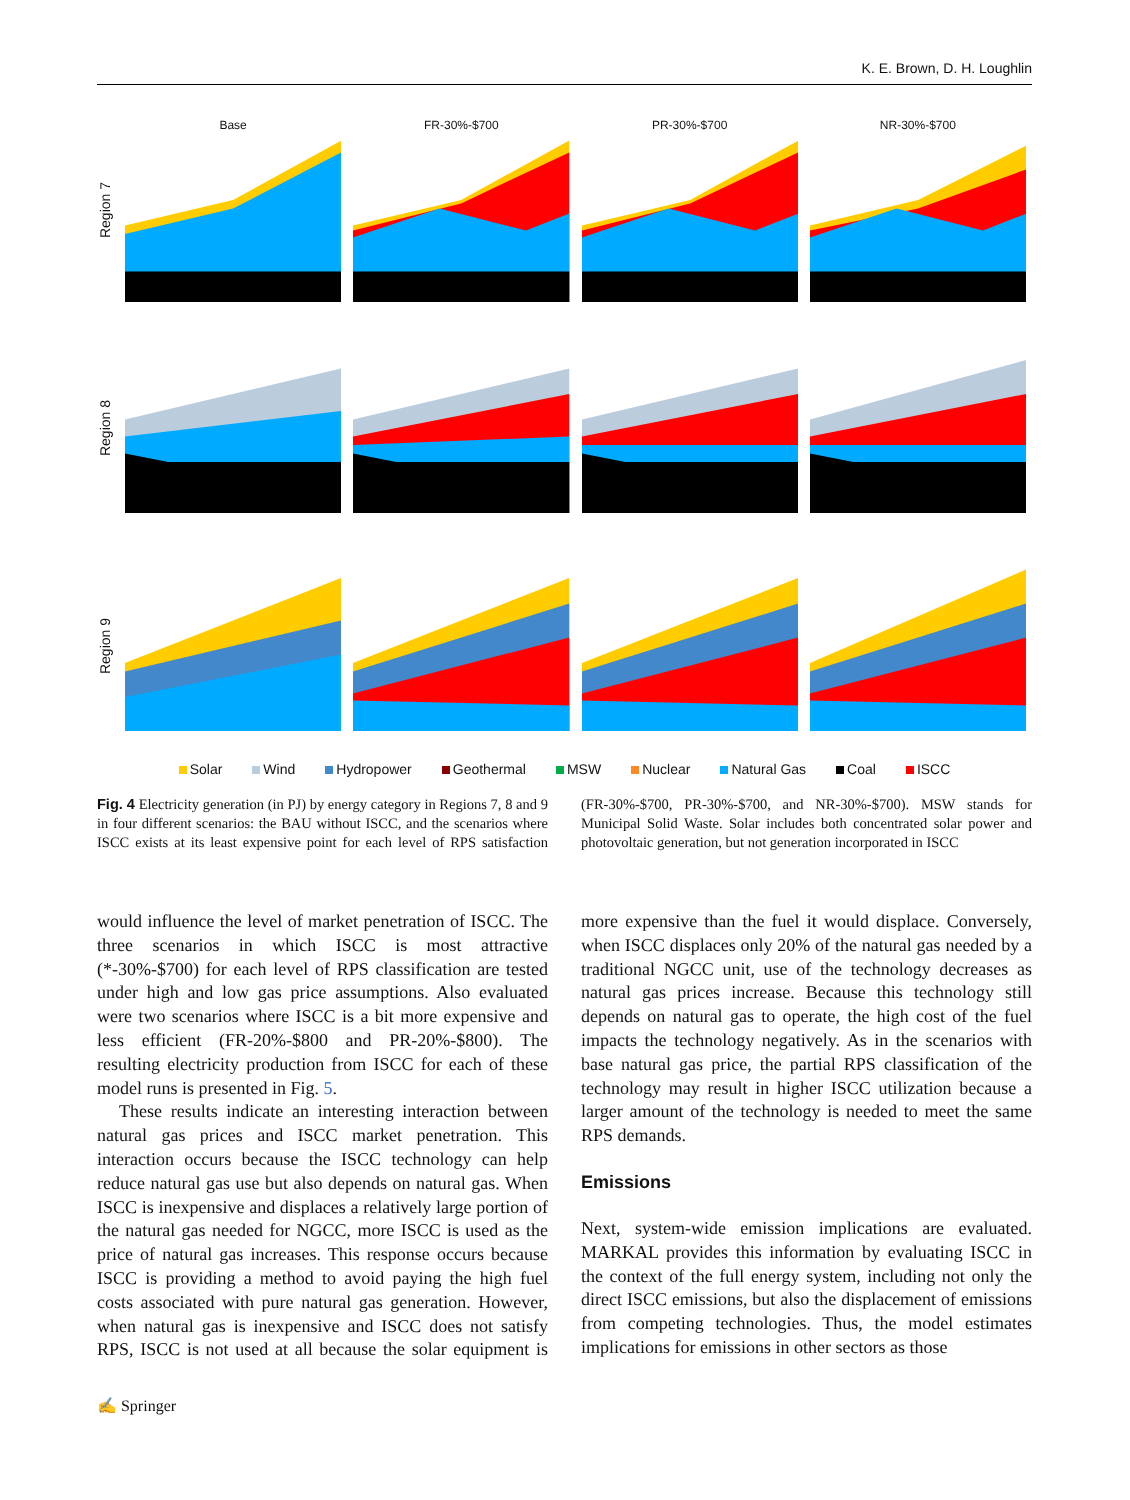K. E. Brown, D. H. Loughlin
Region 7
Base FR-30%-$700 PR-30%-$700 NR-30%-$700
Region 8
Region 9
Solar Wind Hydropower Geothermal MSW Nuclear Natural Gas Coal ISCC
Fig. 4 Electricity generation (in PJ) by energy category in Regions 7, 8 and 9 in four different scenarios: the BAU without ISCC, and the scenarios where ISCC exists at its least expensive point for each level of RPS satisfaction (FR-30%-$700, PR-30%-$700, and NR-30%-$700). MSW stands for Municipal Solid Waste. Solar includes both concentrated solar power and photovoltaic generation, but not generation incorporated in ISCC
would influence the level of market penetration of ISCC. The three scenarios in which ISCC is most attractive (*-30%-$700) for each level of RPS classification are tested under high and low gas price assumptions. Also evaluated were two scenarios where ISCC is a bit more expensive and less efficient (FR-20%-$800 and PR-20%-$800). The resulting electricity production from ISCC for each of these model runs is presented in Fig. 5.
These results indicate an interesting interaction between natural gas prices and ISCC market penetration. This interaction occurs because the ISCC technology can help reduce natural gas use but also depends on natural gas. When ISCC is inexpensive and displaces a relatively large portion of the natural gas needed for NGCC, more ISCC is used as the price of natural gas increases. This response occurs because ISCC is providing a method to avoid paying the high fuel costs associated with pure natural gas generation. However, when natural gas is inexpensive and ISCC does not satisfy RPS, ISCC is not used at all because the solar equipment is more expensive than the fuel it would displace. Conversely, when ISCC displaces only 20% of the natural gas needed by a traditional NGCC unit, use of the technology decreases as natural gas prices increase. Because this technology still depends on natural gas to operate, the high cost of the fuel impacts the technology negatively. As in the scenarios with base natural gas price, the partial RPS classification of the technology may result in higher ISCC utilization because a larger amount of the technology is needed to meet the same RPS demands.
Emissions
Next, system-wide emission implications are evaluated. MARKAL provides this information by evaluating ISCC in the context of the full energy system, including not only the direct ISCC emissions, but also the displacement of emissions from competing technologies. Thus, the model estimates implications for emissions in other sectors as those
✍ Springer